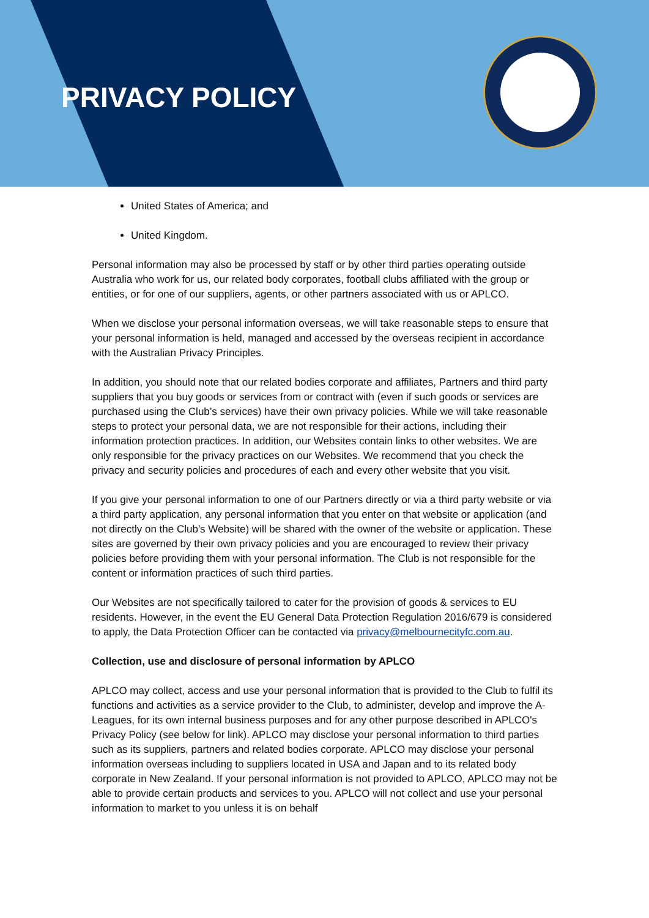PRIVACY POLICY
United States of America; and
United Kingdom.
Personal information may also be processed by staff or by other third parties operating outside Australia who work for us, our related body corporates, football clubs affiliated with the group or entities, or for one of our suppliers, agents, or other partners associated with us or APLCO.
When we disclose your personal information overseas, we will take reasonable steps to ensure that your personal information is held, managed and accessed by the overseas recipient in accordance with the Australian Privacy Principles.
In addition, you should note that our related bodies corporate and affiliates, Partners and third party suppliers that you buy goods or services from or contract with (even if such goods or services are purchased using the Club’s services) have their own privacy policies. While we will take reasonable steps to protect your personal data, we are not responsible for their actions, including their information protection practices. In addition, our Websites contain links to other websites. We are only responsible for the privacy practices on our Websites. We recommend that you check the privacy and security policies and procedures of each and every other website that you visit.
If you give your personal information to one of our Partners directly or via a third party website or via a third party application, any personal information that you enter on that website or application (and not directly on the Club's Website) will be shared with the owner of the website or application. These sites are governed by their own privacy policies and you are encouraged to review their privacy policies before providing them with your personal information. The Club is not responsible for the content or information practices of such third parties.
Our Websites are not specifically tailored to cater for the provision of goods & services to EU residents. However, in the event the EU General Data Protection Regulation 2016/679 is considered to apply, the Data Protection Officer can be contacted via privacy@melbournecityfc.com.au.
Collection, use and disclosure of personal information by APLCO
APLCO may collect, access and use your personal information that is provided to the Club to fulfil its functions and activities as a service provider to the Club, to administer, develop and improve the A-Leagues, for its own internal business purposes and for any other purpose described in APLCO's Privacy Policy (see below for link). APLCO may disclose your personal information to third parties such as its suppliers, partners and related bodies corporate. APLCO may disclose your personal information overseas including to suppliers located in USA and Japan and to its related body corporate in New Zealand. If your personal information is not provided to APLCO, APLCO may not be able to provide certain products and services to you. APLCO will not collect and use your personal information to market to you unless it is on behalf